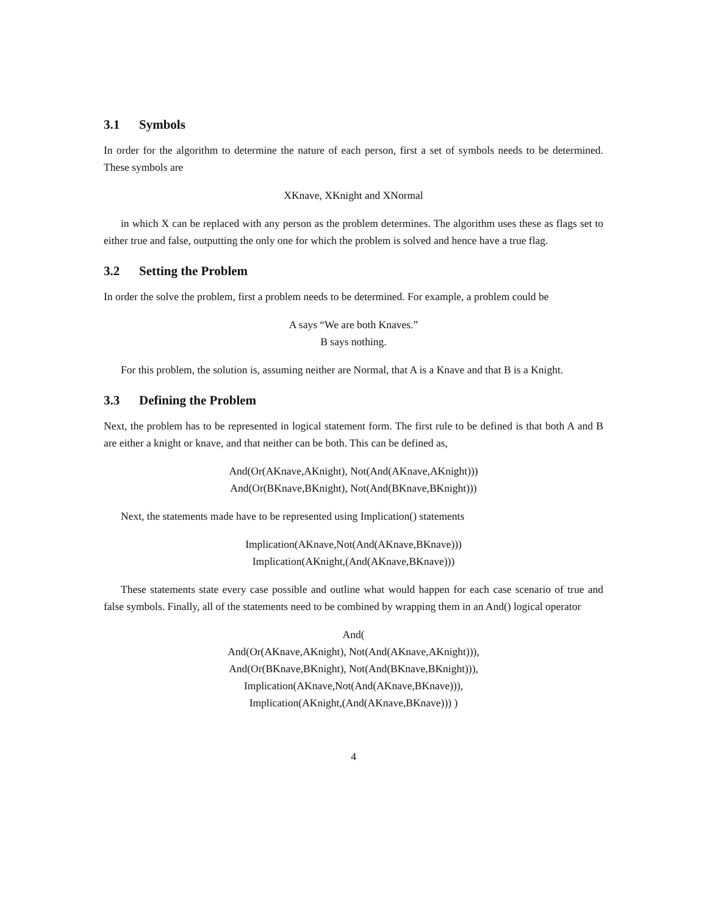3.1 Symbols
In order for the algorithm to determine the nature of each person, first a set of symbols needs to be determined. These symbols are
XKnave, XKnight and XNormal
in which X can be replaced with any person as the problem determines. The algorithm uses these as flags set to either true and false, outputting the only one for which the problem is solved and hence have a true flag.
3.2 Setting the Problem
In order the solve the problem, first a problem needs to be determined. For example, a problem could be
A says “We are both Knaves.”
B says nothing.
For this problem, the solution is, assuming neither are Normal, that A is a Knave and that B is a Knight.
3.3 Defining the Problem
Next, the problem has to be represented in logical statement form. The first rule to be defined is that both A and B are either a knight or knave, and that neither can be both. This can be defined as,
And(Or(AKnave,AKnight), Not(And(AKnave,AKnight)))
And(Or(BKnave,BKnight), Not(And(BKnave,BKnight)))
Next, the statements made have to be represented using Implication() statements
Implication(AKnave,Not(And(AKnave,BKnave)))
Implication(AKnight,(And(AKnave,BKnave)))
These statements state every case possible and outline what would happen for each case scenario of true and false symbols. Finally, all of the statements need to be combined by wrapping them in an And() logical operator
And(
And(Or(AKnave,AKnight), Not(And(AKnave,AKnight))),
And(Or(BKnave,BKnight), Not(And(BKnave,BKnight))),
Implication(AKnave,Not(And(AKnave,BKnave))),
Implication(AKnight,(And(AKnave,BKnave))) )
4